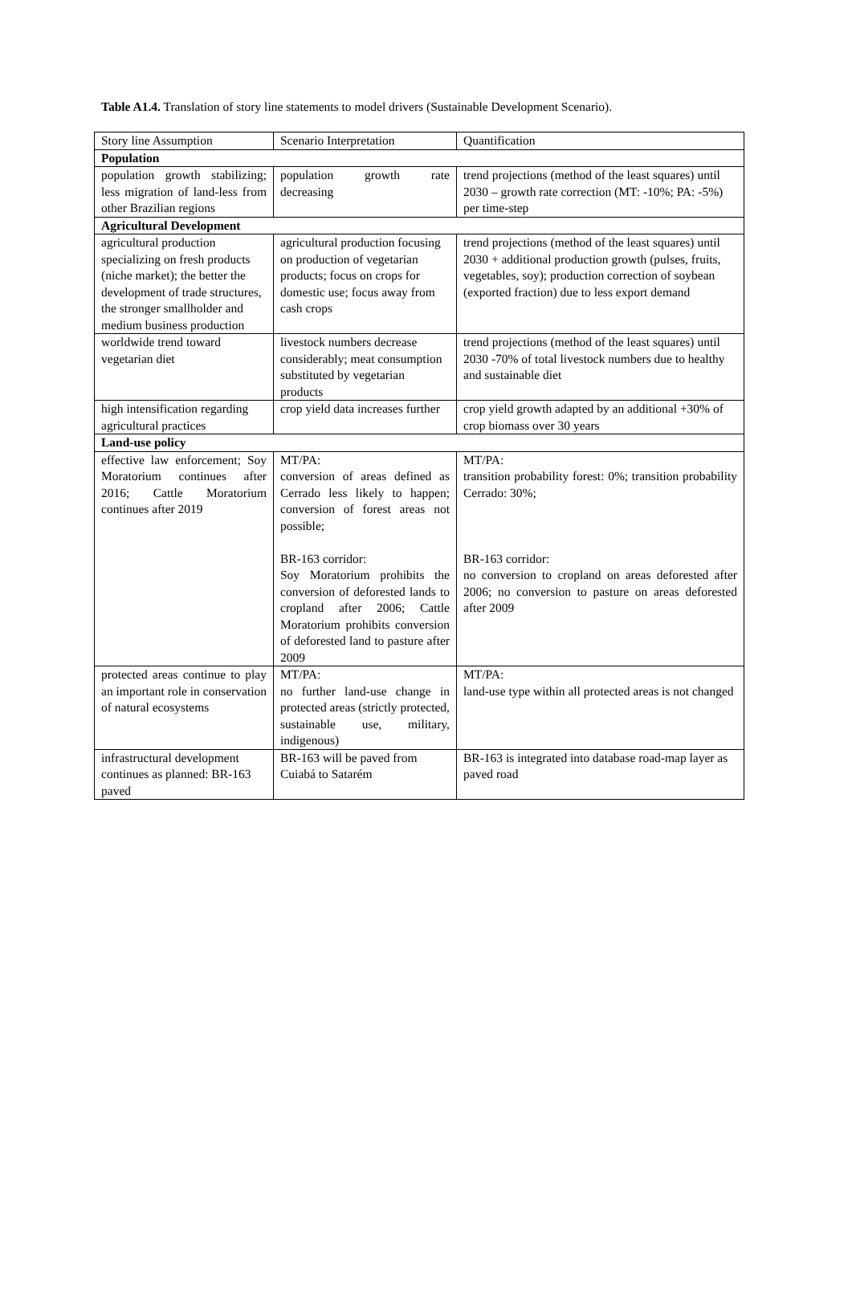Table A1.4. Translation of story line statements to model drivers (Sustainable Development Scenario).
| Story line Assumption | Scenario Interpretation | Quantification |
| Population | | |
| population growth stabilizing; less migration of land-less from other Brazilian regions | population growth rate decreasing | trend projections (method of the least squares) until 2030 – growth rate correction (MT: -10%; PA: -5%) per time-step |
| Agricultural Development | | |
| agricultural production specializing on fresh products (niche market); the better the development of trade structures, the stronger smallholder and medium business production | agricultural production focusing on production of vegetarian products; focus on crops for domestic use; focus away from cash crops | trend projections (method of the least squares) until 2030 + additional production growth (pulses, fruits, vegetables, soy); production correction of soybean (exported fraction) due to less export demand |
| worldwide trend toward vegetarian diet | livestock numbers decrease considerably; meat consumption substituted by vegetarian products | trend projections (method of the least squares) until 2030 -70% of total livestock numbers due to healthy and sustainable diet |
| high intensification regarding agricultural practices | crop yield data increases further | crop yield growth adapted by an additional +30% of crop biomass over 30 years |
| Land-use policy | | |
| effective law enforcement; Soy Moratorium continues after 2016; Cattle Moratorium continues after 2019 | MT/PA: conversion of areas defined as Cerrado less likely to happen; conversion of forest areas not possible; BR-163 corridor: Soy Moratorium prohibits the conversion of deforested lands to cropland after 2006; Cattle Moratorium prohibits conversion of deforested land to pasture after 2009 | MT/PA: transition probability forest: 0%; transition probability Cerrado: 30%; BR-163 corridor: no conversion to cropland on areas deforested after 2006; no conversion to pasture on areas deforested after 2009 |
| protected areas continue to play an important role in conservation of natural ecosystems | MT/PA: no further land-use change in protected areas (strictly protected, sustainable use, military, indigenous) | MT/PA: land-use type within all protected areas is not changed |
| infrastructural development continues as planned: BR-163 paved | BR-163 will be paved from Cuiabá to Satarém | BR-163 is integrated into database road-map layer as paved road |